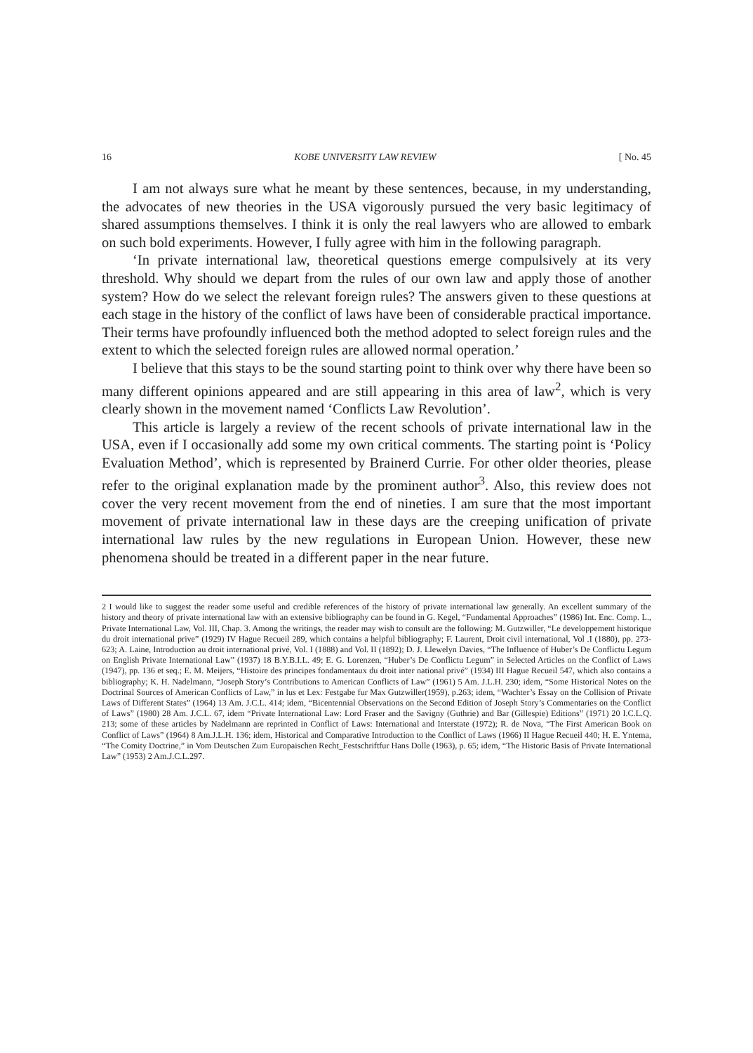16 KOBE UNIVERSITY LAW REVIEW [ No. 45
I am not always sure what he meant by these sentences, because, in my understanding, the advocates of new theories in the USA vigorously pursued the very basic legitimacy of shared assumptions themselves. I think it is only the real lawyers who are allowed to embark on such bold experiments. However, I fully agree with him in the following paragraph.
‘In private international law, theoretical questions emerge compulsively at its very threshold. Why should we depart from the rules of our own law and apply those of another system? How do we select the relevant foreign rules? The answers given to these questions at each stage in the history of the conflict of laws have been of considerable practical importance. Their terms have profoundly influenced both the method adopted to select foreign rules and the extent to which the selected foreign rules are allowed normal operation.’
I believe that this stays to be the sound starting point to think over why there have been so many different opinions appeared and are still appearing in this area of law<sup>2</sup>, which is very clearly shown in the movement named ‘Conflicts Law Revolution’.
This article is largely a review of the recent schools of private international law in the USA, even if I occasionally add some my own critical comments. The starting point is ‘Policy Evaluation Method’, which is represented by Brainerd Currie. For other older theories, please refer to the original explanation made by the prominent author<sup>3</sup>. Also, this review does not cover the very recent movement from the end of nineties. I am sure that the most important movement of private international law in these days are the creeping unification of private international law rules by the new regulations in European Union. However, these new phenomena should be treated in a different paper in the near future.
2 I would like to suggest the reader some useful and credible references of the history of private international law generally. An excellent summary of the history and theory of private international law with an extensive bibliography can be found in G. Kegel, “Fundamental Approaches” (1986) Int. Enc. Comp. L., Private International Law, Vol. III, Chap. 3. Among the writings, the reader may wish to consult are the following: M. Gutzwiller, “Le developpement historique du droit international prive” (1929) IV Hague Recueil 289, which contains a helpful bibliography; F. Laurent, Droit civil international, Vol .I (1880), pp. 273-623; A. Laine, Introduction au droit international privé, Vol. I (1888) and Vol. II (1892); D. J. Llewelyn Davies, “The Influence of Huber’s De Conflictu Legum on English Private International Law” (1937) 18 B.Y.B.I.L. 49; E. G. Lorenzen, “Huber’s De Conflictu Legum” in Selected Articles on the Conflict of Laws (1947), pp. 136 et seq.; E. M. Meijers, “Histoire des principes fondamentaux du droit inter national privé” (1934) III Hague Recueil 547, which also contains a bibliography; K. H. Nadelmann, “Joseph Story’s Contributions to American Conflicts of Law” (1961) 5 Am. J.L.H. 230; idem, “Some Historical Notes on the Doctrinal Sources of American Conflicts of Law,” in lus et Lex: Festgabe fur Max Gutzwiller(1959), p.263; idem, “Wachter’s Essay on the Collision of Private Laws of Different States” (1964) 13 Am. J.C.L. 414; idem, “Bicentennial Observations on the Second Edition of Joseph Story’s Commentaries on the Conflict of Laws” (1980) 28 Am. J.C.L. 67, idem “Private International Law: Lord Fraser and the Savigny (Guthrie) and Bar (Gillespie) Editions” (1971) 20 I.C.L.Q. 213; some of these articles by Nadelmann are reprinted in Conflict of Laws: International and Interstate (1972); R. de Nova, “The First American Book on Conflict of Laws” (1964) 8 Am.J.L.H. 136; idem, Historical and Comparative Introduction to the Conflict of Laws (1966) II Hague Recueil 440; H. E. Yntema, “The Comity Doctrine,” in Vom Deutschen Zum Europaischen Recht_Festschriftfur Hans Dolle (1963), p. 65; idem, “The Historic Basis of Private International Law” (1953) 2 Am.J.C.L.297.